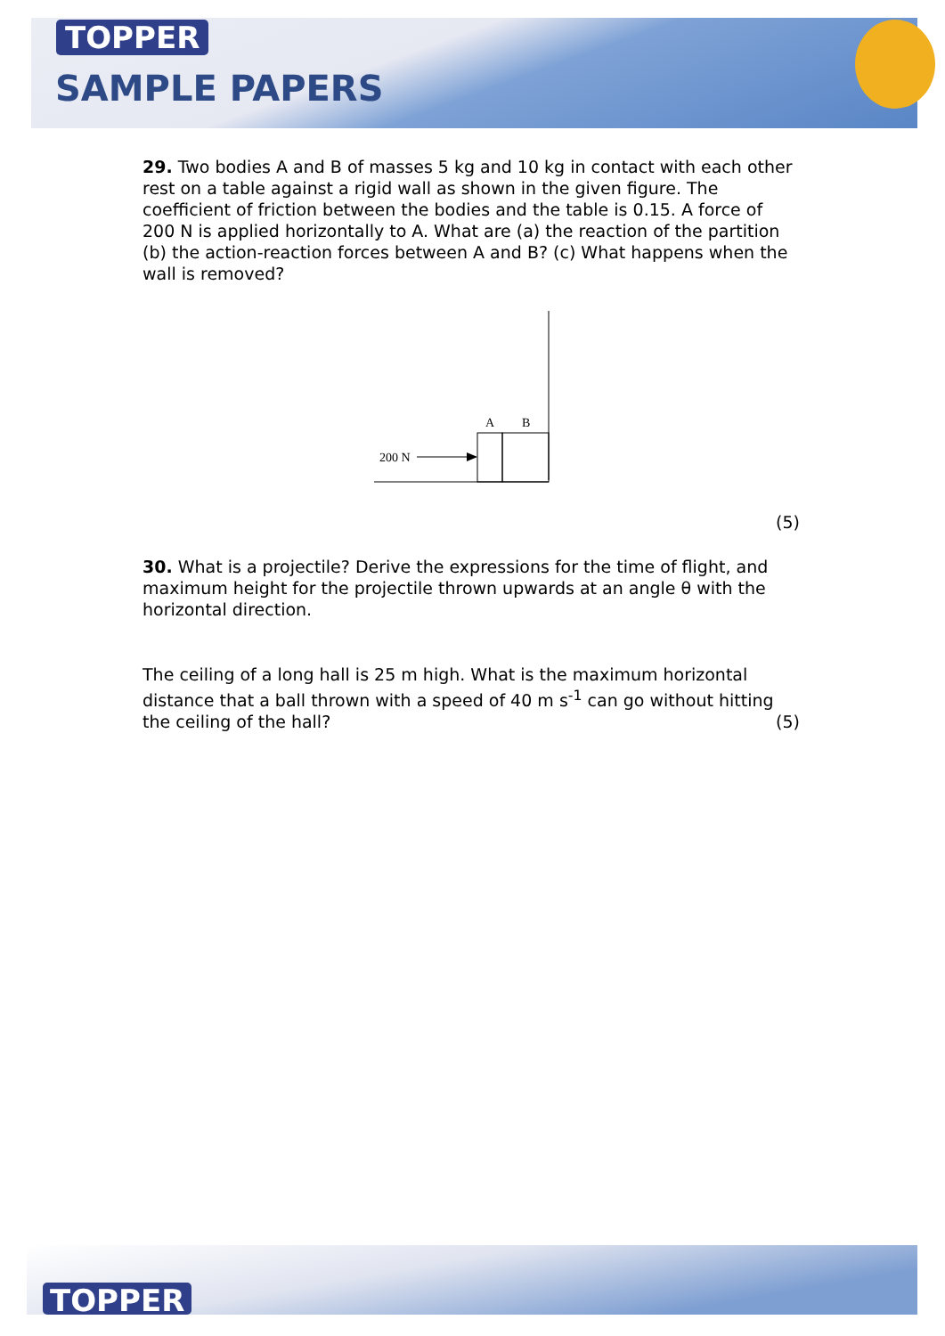TOPPER
SAMPLE PAPERS
29. Two bodies A and B of masses 5 kg and 10 kg in contact with each other rest on a table against a rigid wall as shown in the given figure. The coefficient of friction between the bodies and the table is 0.15. A force of 200 N is applied horizontally to A. What are (a) the reaction of the partition (b) the action-reaction forces between A and B? (c) What happens when the wall is removed?
A
B
200 N
(5)
30. What is a projectile? Derive the expressions for the time of flight, and maximum height for the projectile thrown upwards at an angle θ with the horizontal direction.
The ceiling of a long hall is 25 m high. What is the maximum horizontal distance that a ball thrown with a speed of 40 m s<sup>-1</sup> can go without hitting the ceiling of the hall? (5)
TOPPER